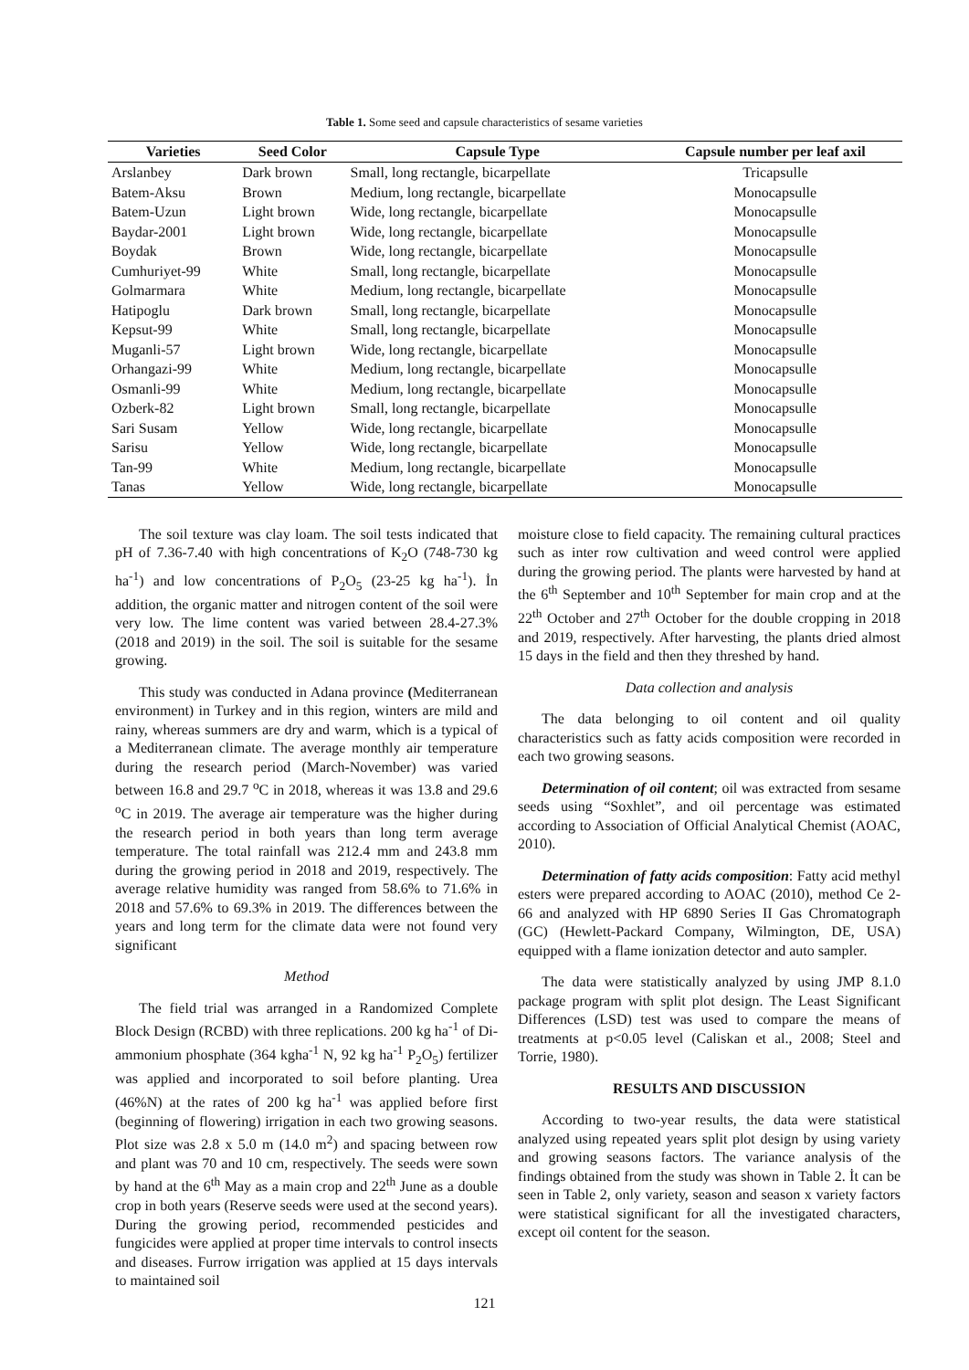Table 1. Some seed and capsule characteristics of sesame varieties
| Varieties | Seed Color | Capsule Type | Capsule number per leaf axil |
| --- | --- | --- | --- |
| Arslanbey | Dark brown | Small, long rectangle, bicarpellate | Tricapsulle |
| Batem-Aksu | Brown | Medium, long rectangle, bicarpellate | Monocapsulle |
| Batem-Uzun | Light brown | Wide, long rectangle, bicarpellate | Monocapsulle |
| Baydar-2001 | Light brown | Wide, long rectangle, bicarpellate | Monocapsulle |
| Boydak | Brown | Wide, long rectangle, bicarpellate | Monocapsulle |
| Cumhuriyet-99 | White | Small, long rectangle, bicarpellate | Monocapsulle |
| Golmarmara | White | Medium, long rectangle, bicarpellate | Monocapsulle |
| Hatipoglu | Dark brown | Small, long rectangle, bicarpellate | Monocapsulle |
| Kepsut-99 | White | Small, long rectangle, bicarpellate | Monocapsulle |
| Muganli-57 | Light brown | Wide, long rectangle, bicarpellate | Monocapsulle |
| Orhangazi-99 | White | Medium, long rectangle, bicarpellate | Monocapsulle |
| Osmanli-99 | White | Medium, long rectangle, bicarpellate | Monocapsulle |
| Ozberk-82 | Light brown | Small, long rectangle, bicarpellate | Monocapsulle |
| Sari Susam | Yellow | Wide, long rectangle, bicarpellate | Monocapsulle |
| Sarisu | Yellow | Wide, long rectangle, bicarpellate | Monocapsulle |
| Tan-99 | White | Medium, long rectangle, bicarpellate | Monocapsulle |
| Tanas | Yellow | Wide, long rectangle, bicarpellate | Monocapsulle |
The soil texture was clay loam. The soil tests indicated that pH of 7.36-7.40 with high concentrations of K<sub>2</sub>O (748-730 kg ha<sup>-1</sup>) and low concentrations of P<sub>2</sub>O<sub>5</sub> (23-25 kg ha<sup>-1</sup>). İn addition, the organic matter and nitrogen content of the soil were very low. The lime content was varied between 28.4-27.3% (2018 and 2019) in the soil. The soil is suitable for the sesame growing.
This study was conducted in Adana province (Mediterranean environment) in Turkey and in this region, winters are mild and rainy, whereas summers are dry and warm, which is a typical of a Mediterranean climate. The average monthly air temperature during the research period (March-November) was varied between 16.8 and 29.7 <sup>o</sup>C in 2018, whereas it was 13.8 and 29.6 <sup>o</sup>C in 2019. The average air temperature was the higher during the research period in both years than long term average temperature. The total rainfall was 212.4 mm and 243.8 mm during the growing period in 2018 and 2019, respectively. The average relative humidity was ranged from 58.6% to 71.6% in 2018 and 57.6% to 69.3% in 2019. The differences between the years and long term for the climate data were not found very significant
Method
The field trial was arranged in a Randomized Complete Block Design (RCBD) with three replications. 200 kg ha<sup>-1</sup> of Di-ammonium phosphate (364 kgha<sup>-1</sup> N, 92 kg ha<sup>-1</sup> P<sub>2</sub>O<sub>5</sub>) fertilizer was applied and incorporated to soil before planting. Urea (46%N) at the rates of 200 kg ha<sup>-1</sup> was applied before first (beginning of flowering) irrigation in each two growing seasons. Plot size was 2.8 x 5.0 m (14.0 m<sup>2</sup>) and spacing between row and plant was 70 and 10 cm, respectively. The seeds were sown by hand at the 6<sup>th</sup> May as a main crop and 22<sup>th</sup> June as a double crop in both years (Reserve seeds were used at the second years). During the growing period, recommended pesticides and fungicides were applied at proper time intervals to control insects and diseases. Furrow irrigation was applied at 15 days intervals to maintained soil
moisture close to field capacity. The remaining cultural practices such as inter row cultivation and weed control were applied during the growing period. The plants were harvested by hand at the 6<sup>th</sup> September and 10<sup>th</sup> September for main crop and at the 22<sup>th</sup> October and 27<sup>th</sup> October for the double cropping in 2018 and 2019, respectively. After harvesting, the plants dried almost 15 days in the field and then they threshed by hand.
Data collection and analysis
The data belonging to oil content and oil quality characteristics such as fatty acids composition were recorded in each two growing seasons.
Determination of oil content; oil was extracted from sesame seeds using “Soxhlet”, and oil percentage was estimated according to Association of Official Analytical Chemist (AOAC, 2010).
Determination of fatty acids composition: Fatty acid methyl esters were prepared according to AOAC (2010), method Ce 2-66 and analyzed with HP 6890 Series II Gas Chromatograph (GC) (Hewlett-Packard Company, Wilmington, DE, USA) equipped with a flame ionization detector and auto sampler.
The data were statistically analyzed by using JMP 8.1.0 package program with split plot design. The Least Significant Differences (LSD) test was used to compare the means of treatments at p<0.05 level (Caliskan et al., 2008; Steel and Torrie, 1980).
RESULTS AND DISCUSSION
According to two-year results, the data were statistical analyzed using repeated years split plot design by using variety and growing seasons factors. The variance analysis of the findings obtained from the study was shown in Table 2. İt can be seen in Table 2, only variety, season and season x variety factors were statistical significant for all the investigated characters, except oil content for the season.
121